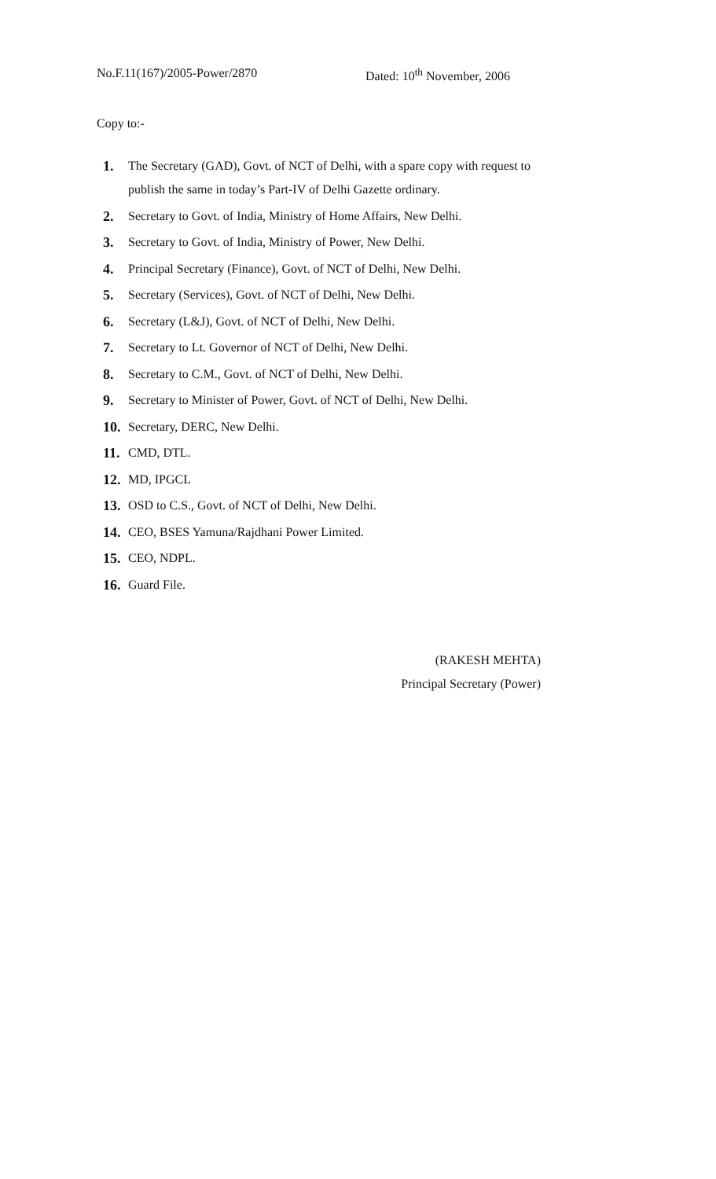No.F.11(167)/2005-Power/2870 Dated: 10<sup>th</sup> November, 2006
Copy to:-
1. The Secretary (GAD), Govt. of NCT of Delhi, with a spare copy with request to publish the same in today’s Part-IV of Delhi Gazette ordinary.
2. Secretary to Govt. of India, Ministry of Home Affairs, New Delhi.
3. Secretary to Govt. of India, Ministry of Power, New Delhi.
4. Principal Secretary (Finance), Govt. of NCT of Delhi, New Delhi.
5. Secretary (Services), Govt. of NCT of Delhi, New Delhi.
6. Secretary (L&J), Govt. of NCT of Delhi, New Delhi.
7. Secretary to Lt. Governor of NCT of Delhi, New Delhi.
8. Secretary to C.M., Govt. of NCT of Delhi, New Delhi.
9. Secretary to Minister of Power, Govt. of NCT of Delhi, New Delhi.
10. Secretary, DERC, New Delhi.
11. CMD, DTL.
12. MD, IPGCL
13. OSD to C.S., Govt. of NCT of Delhi, New Delhi.
14. CEO, BSES Yamuna/Rajdhani Power Limited.
15. CEO, NDPL.
16. Guard File.
(RAKESH MEHTA)
Principal Secretary (Power)